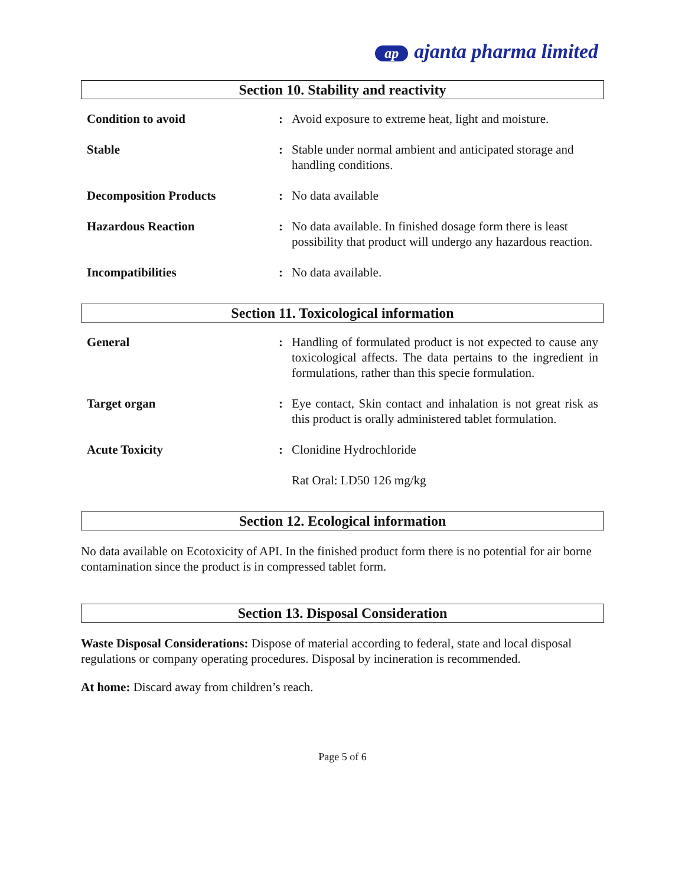ap ajanta pharma limited
Section 10. Stability and reactivity
| Condition to avoid | : | Avoid exposure to extreme heat, light and moisture. |
| Stable | : | Stable under normal ambient and anticipated storage and handling conditions. |
| Decomposition Products | : | No data available |
| Hazardous Reaction | : | No data available. In finished dosage form there is least possibility that product will undergo any hazardous reaction. |
| Incompatibilities | : | No data available. |
Section 11. Toxicological information
| General | : | Handling of formulated product is not expected to cause any toxicological affects. The data pertains to the ingredient in formulations, rather than this specie formulation. |
| Target organ | : | Eye contact, Skin contact and inhalation is not great risk as this product is orally administered tablet formulation. |
| Acute Toxicity | : | Clonidine Hydrochloride Rat Oral: LD50 126 mg/kg |
Section 12. Ecological information
No data available on Ecotoxicity of API. In the finished product form there is no potential for air borne contamination since the product is in compressed tablet form.
Section 13. Disposal Consideration
Waste Disposal Considerations: Dispose of material according to federal, state and local disposal regulations or company operating procedures. Disposal by incineration is recommended.
At home: Discard away from children’s reach.
Page 5 of 6